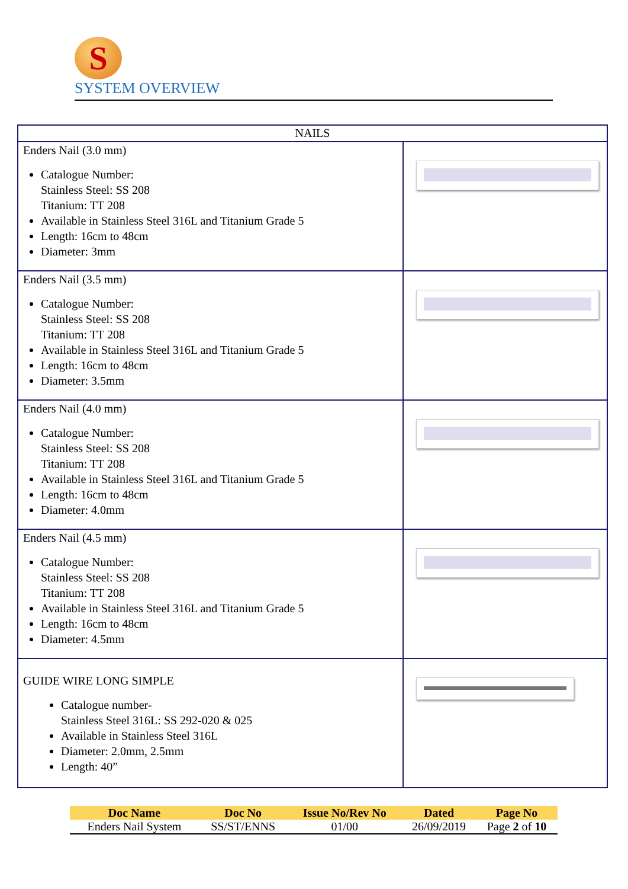S
SYSTEM OVERVIEW
| NAILS | |
| --- | --- |
| Enders Nail (3.0 mm) Catalogue Number: Stainless Steel: SS 208 Titanium: TT 208 Available in Stainless Steel 316L and Titanium Grade 5 Length: 16cm to 48cm Diameter: 3mm | |
| Enders Nail (3.5 mm) Catalogue Number: Stainless Steel: SS 208 Titanium: TT 208 Available in Stainless Steel 316L and Titanium Grade 5 Length: 16cm to 48cm Diameter: 3.5mm | |
| Enders Nail (4.0 mm) Catalogue Number: Stainless Steel: SS 208 Titanium: TT 208 Available in Stainless Steel 316L and Titanium Grade 5 Length: 16cm to 48cm Diameter: 4.0mm | |
| Enders Nail (4.5 mm) Catalogue Number: Stainless Steel: SS 208 Titanium: TT 208 Available in Stainless Steel 316L and Titanium Grade 5 Length: 16cm to 48cm Diameter: 4.5mm | |
| GUIDE WIRE LONG SIMPLE Catalogue number- Stainless Steel 316L: SS 292-020 & 025 Available in Stainless Steel 316L Diameter: 2.0mm, 2.5mm Length: 40” | |
| Doc Name | Doc No | Issue No/Rev No | Dated | Page No |
| --- | --- | --- | --- | --- |
| Enders Nail System | SS/ST/ENNS | 01/00 | 26/09/2019 | Page 2 of 10 |